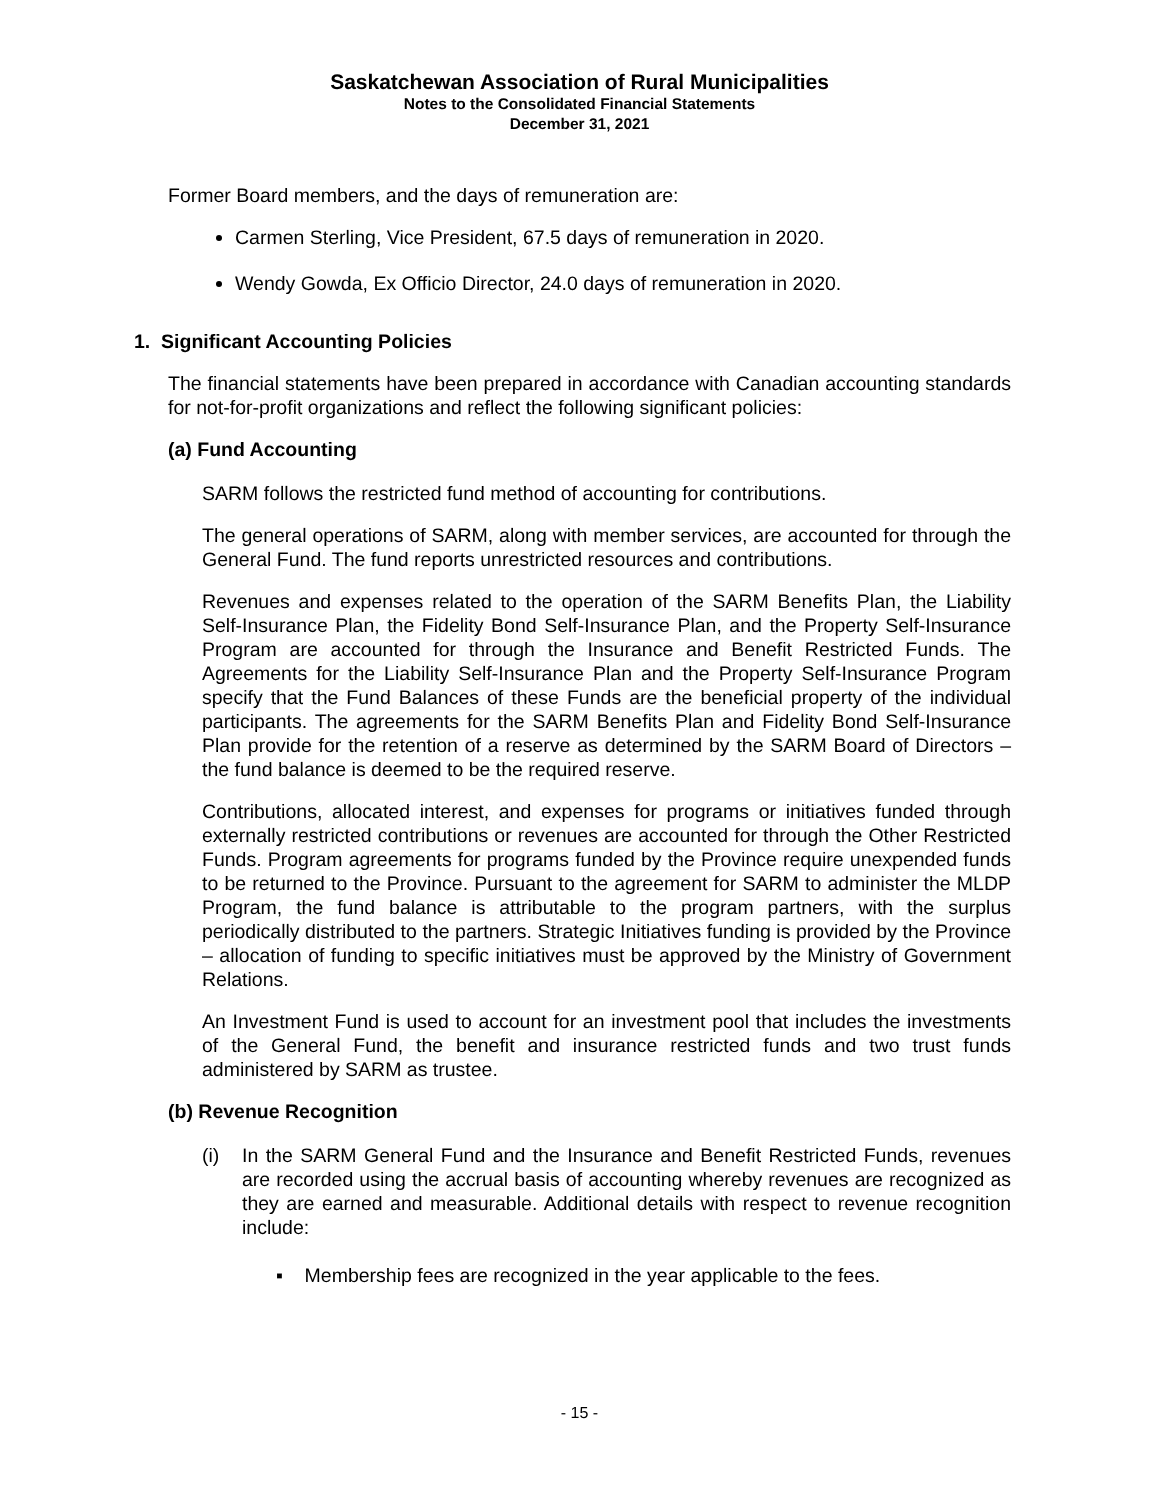Saskatchewan Association of Rural Municipalities
Notes to the Consolidated Financial Statements
December 31, 2021
Former Board members, and the days of remuneration are:
Carmen Sterling, Vice President, 67.5 days of remuneration in 2020.
Wendy Gowda, Ex Officio Director, 24.0 days of remuneration in 2020.
1. Significant Accounting Policies
The financial statements have been prepared in accordance with Canadian accounting standards for not-for-profit organizations and reflect the following significant policies:
(a) Fund Accounting
SARM follows the restricted fund method of accounting for contributions.
The general operations of SARM, along with member services, are accounted for through the General Fund. The fund reports unrestricted resources and contributions.
Revenues and expenses related to the operation of the SARM Benefits Plan, the Liability Self-Insurance Plan, the Fidelity Bond Self-Insurance Plan, and the Property Self-Insurance Program are accounted for through the Insurance and Benefit Restricted Funds. The Agreements for the Liability Self-Insurance Plan and the Property Self-Insurance Program specify that the Fund Balances of these Funds are the beneficial property of the individual participants. The agreements for the SARM Benefits Plan and Fidelity Bond Self-Insurance Plan provide for the retention of a reserve as determined by the SARM Board of Directors – the fund balance is deemed to be the required reserve.
Contributions, allocated interest, and expenses for programs or initiatives funded through externally restricted contributions or revenues are accounted for through the Other Restricted Funds. Program agreements for programs funded by the Province require unexpended funds to be returned to the Province. Pursuant to the agreement for SARM to administer the MLDP Program, the fund balance is attributable to the program partners, with the surplus periodically distributed to the partners. Strategic Initiatives funding is provided by the Province – allocation of funding to specific initiatives must be approved by the Ministry of Government Relations.
An Investment Fund is used to account for an investment pool that includes the investments of the General Fund, the benefit and insurance restricted funds and two trust funds administered by SARM as trustee.
(b) Revenue Recognition
(i) In the SARM General Fund and the Insurance and Benefit Restricted Funds, revenues are recorded using the accrual basis of accounting whereby revenues are recognized as they are earned and measurable. Additional details with respect to revenue recognition include:
▪ Membership fees are recognized in the year applicable to the fees.
- 15 -